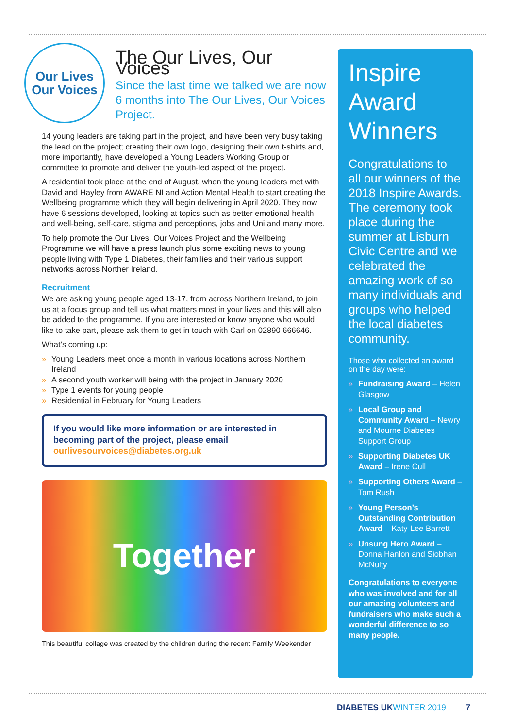Our Lives
Our Voices
The Our Lives, Our Voices
Since the last time we talked we are now 6 months into The Our Lives, Our Voices Project.
14 young leaders are taking part in the project, and have been very busy taking the lead on the project; creating their own logo, designing their own t-shirts and, more importantly, have developed a Young Leaders Working Group or committee to promote and deliver the youth-led aspect of the project.
A residential took place at the end of August, when the young leaders met with David and Hayley from AWARE NI and Action Mental Health to start creating the Wellbeing programme which they will begin delivering in April 2020. They now have 6 sessions developed, looking at topics such as better emotional health and well-being, self-care, stigma and perceptions, jobs and Uni and many more.
To help promote the Our Lives, Our Voices Project and the Wellbeing Programme we will have a press launch plus some exciting news to young people living with Type 1 Diabetes, their families and their various support networks across Norther Ireland.
Recruitment
We are asking young people aged 13-17, from across Northern Ireland, to join us at a focus group and tell us what matters most in your lives and this will also be added to the programme. If you are interested or know anyone who would like to take part, please ask them to get in touch with Carl on 02890 666646.
What’s coming up:
» Young Leaders meet once a month in various locations across Northern Ireland
» A second youth worker will being with the project in January 2020
» Type 1 events for young people
» Residential in February for Young Leaders
If you would like more information or are interested in becoming part of the project, please email
ourlivesourvoices@diabetes.org.uk
Together
This beautiful collage was created by the children during the recent Family Weekender
Inspire Award Winners
Congratulations to all our winners of the 2018 Inspire Awards. The ceremony took place during the summer at Lisburn Civic Centre and we celebrated the amazing work of so many individuals and groups who helped the local diabetes community.
Those who collected an award on the day were:
» Fundraising Award – Helen Glasgow
» Local Group and Community Award – Newry and Mourne Diabetes Support Group
» Supporting Diabetes UK Award – Irene Cull
» Supporting Others Award – Tom Rush
» Young Person’s Outstanding Contribution Award – Katy-Lee Barrett
» Unsung Hero Award – Donna Hanlon and Siobhan McNulty
Congratulations to everyone who was involved and for all our amazing volunteers and fundraisers who make such a wonderful difference to so many people.
DIABETES UKWINTER 2019 7